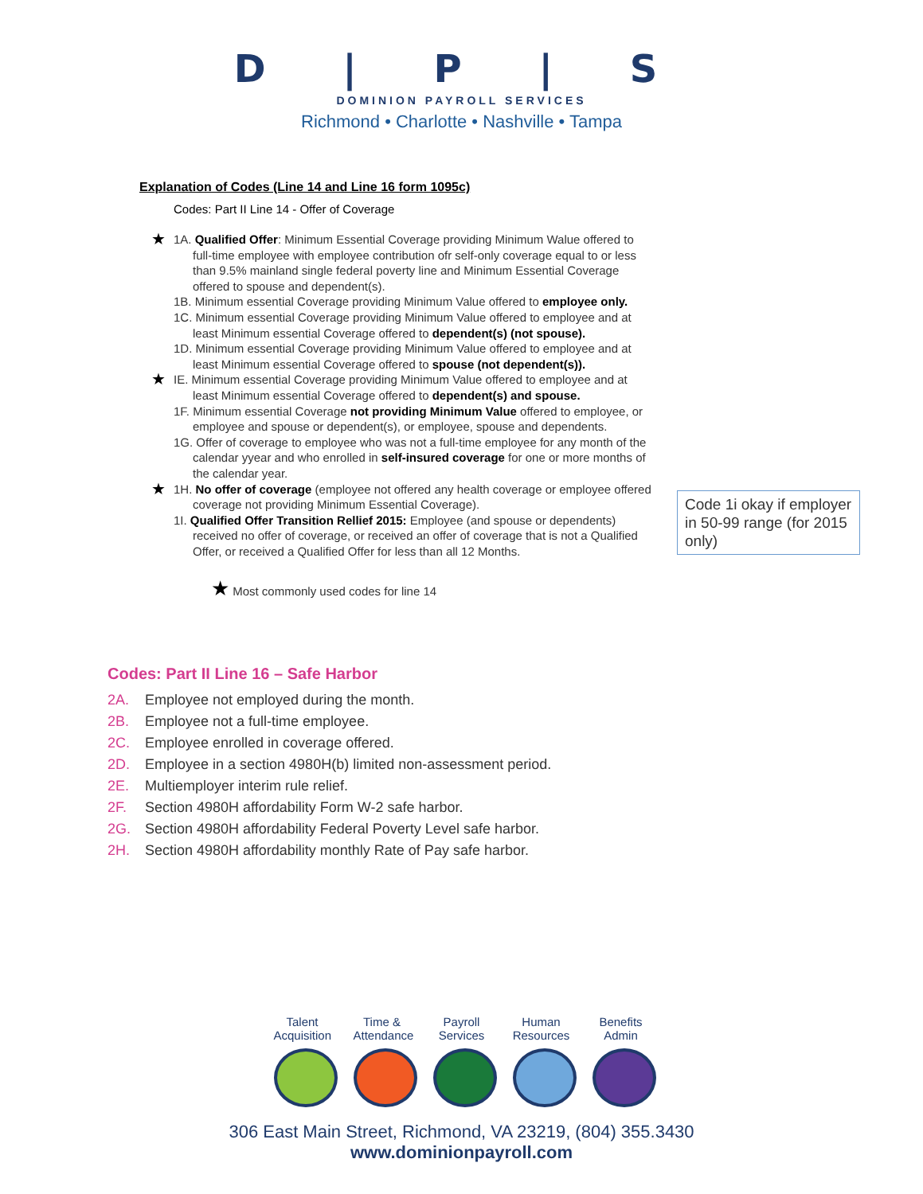D | P | S
DOMINION PAYROLL SERVICES
Richmond • Charlotte • Nashville • Tampa
Explanation of Codes (Line 14 and Line 16 form 1095c)
Codes: Part II Line 14 - Offer of Coverage
★ 1A. Qualified Offer: Minimum Essential Coverage providing Minimum Walue offered to full-time employee with employee contribution ofr self-only coverage equal to or less than 9.5% mainland single federal poverty line and Minimum Essential Coverage offered to spouse and dependent(s).
1B. Minimum essential Coverage providing Minimum Value offered to employee only.
1C. Minimum essential Coverage providing Minimum Value offered to employee and at least Minimum essential Coverage offered to dependent(s) (not spouse).
1D. Minimum essential Coverage providing Minimum Value offered to employee and at least Minimum essential Coverage offered to spouse (not dependent(s)).
★ IE. Minimum essential Coverage providing Minimum Value offered to employee and at least Minimum essential Coverage offered to dependent(s) and spouse.
1F. Minimum essential Coverage not providing Minimum Value offered to employee, or employee and spouse or dependent(s), or employee, spouse and dependents.
1G. Offer of coverage to employee who was not a full-time employee for any month of the calendar yyear and who enrolled in self-insured coverage for one or more months of the calendar year.
★ 1H. No offer of coverage (employee not offered any health coverage or employee offered coverage not providing Minimum Essential Coverage).
1I. Qualified Offer Transition Rellief 2015: Employee (and spouse or dependents) received no offer of coverage, or received an offer of coverage that is not a Qualified Offer, or received a Qualified Offer for less than all 12 Months.
Code 1i okay if employer in 50-99 range (for 2015 only)
★ Most commonly used codes for line 14
Codes: Part II Line 16 – Safe Harbor
2A. Employee not employed during the month.
2B. Employee not a full-time employee.
2C. Employee enrolled in coverage offered.
2D. Employee in a section 4980H(b) limited non-assessment period.
2E. Multiemployer interim rule relief.
2F. Section 4980H affordability Form W-2 safe harbor.
2G. Section 4980H affordability Federal Poverty Level safe harbor.
2H. Section 4980H affordability monthly Rate of Pay safe harbor.
Talent Acquisition
Time & Attendance
Payroll Services
Human Resources
Benefits Admin
306 East Main Street, Richmond, VA 23219, (804) 355.3430
www.dominionpayroll.com